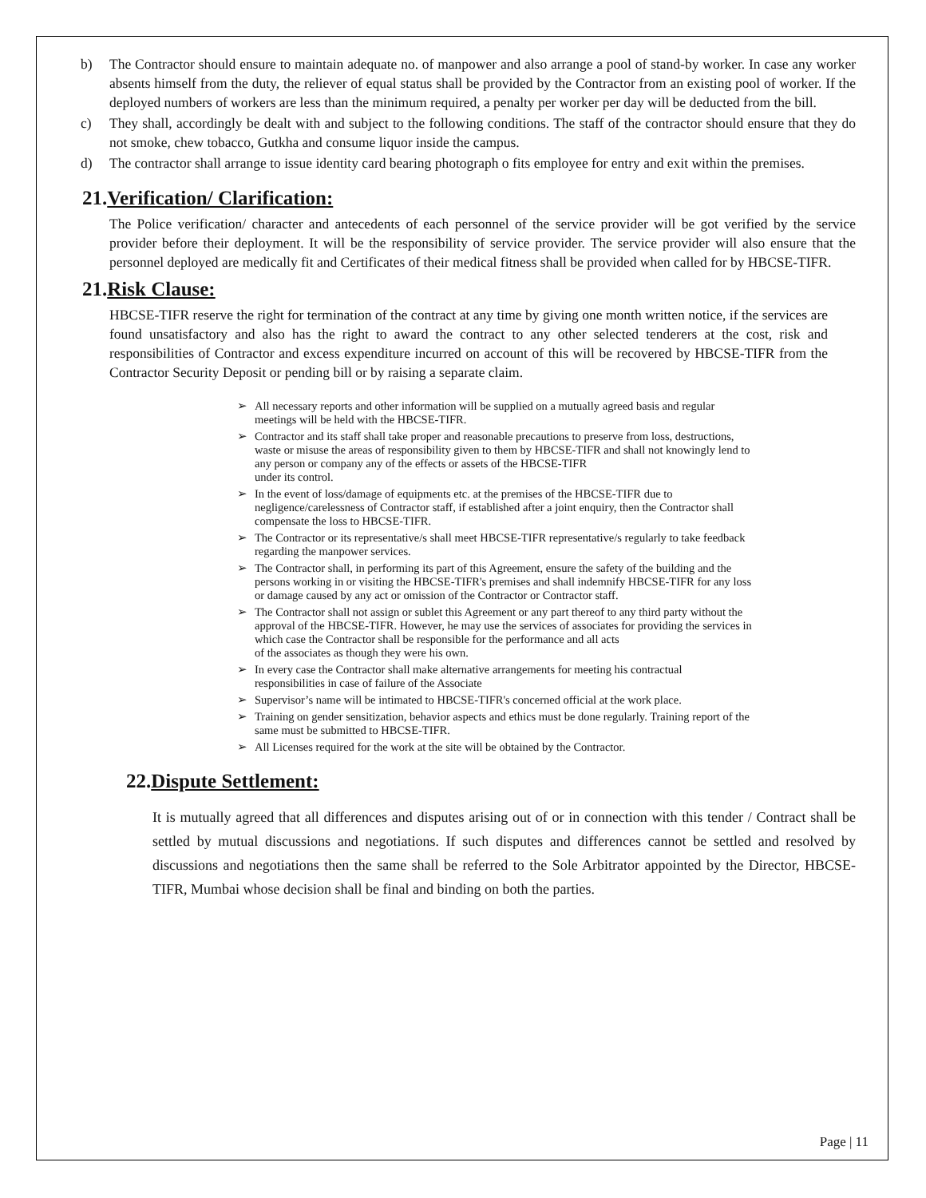b) The Contractor should ensure to maintain adequate no. of manpower and also arrange a pool of stand-by worker. In case any worker absents himself from the duty, the reliever of equal status shall be provided by the Contractor from an existing pool of worker. If the deployed numbers of workers are less than the minimum required, a penalty per worker per day will be deducted from the bill.
c) They shall, accordingly be dealt with and subject to the following conditions. The staff of the contractor should ensure that they do not smoke, chew tobacco, Gutkha and consume liquor inside the campus.
d) The contractor shall arrange to issue identity card bearing photograph o fits employee for entry and exit within the premises.
21.Verification/ Clarification:
The Police verification/ character and antecedents of each personnel of the service provider will be got verified by the service provider before their deployment. It will be the responsibility of service provider. The service provider will also ensure that the personnel deployed are medically fit and Certificates of their medical fitness shall be provided when called for by HBCSE-TIFR.
21.Risk Clause:
HBCSE-TIFR reserve the right for termination of the contract at any time by giving one month written notice, if the services are found unsatisfactory and also has the right to award the contract to any other selected tenderers at the cost, risk and responsibilities of Contractor and excess expenditure incurred on account of this will be recovered by HBCSE-TIFR from the Contractor Security Deposit or pending bill or by raising a separate claim.
➢ All necessary reports and other information will be supplied on a mutually agreed basis and regular meetings will be held with the HBCSE-TIFR.
➢ Contractor and its staff shall take proper and reasonable precautions to preserve from loss, destructions, waste or misuse the areas of responsibility given to them by HBCSE-TIFR and shall not knowingly lend to any person or company any of the effects or assets of the HBCSE-TIFR
under its control.
➢ In the event of loss/damage of equipments etc. at the premises of the HBCSE-TIFR due to negligence/carelessness of Contractor staff, if established after a joint enquiry, then the Contractor shall compensate the loss to HBCSE-TIFR.
➢ The Contractor or its representative/s shall meet HBCSE-TIFR representative/s regularly to take feedback regarding the manpower services.
➢ The Contractor shall, in performing its part of this Agreement, ensure the safety of the building and the persons working in or visiting the HBCSE-TIFR's premises and shall indemnify HBCSE-TIFR for any loss or damage caused by any act or omission of the Contractor or Contractor staff.
➢ The Contractor shall not assign or sublet this Agreement or any part thereof to any third party without the approval of the HBCSE-TIFR. However, he may use the services of associates for providing the services in which case the Contractor shall be responsible for the performance and all acts
of the associates as though they were his own.
➢ In every case the Contractor shall make alternative arrangements for meeting his contractual responsibilities in case of failure of the Associate
➢ Supervisor’s name will be intimated to HBCSE-TIFR's concerned official at the work place.
➢ Training on gender sensitization, behavior aspects and ethics must be done regularly. Training report of the same must be submitted to HBCSE-TIFR.
➢ All Licenses required for the work at the site will be obtained by the Contractor.
22.Dispute Settlement:
It is mutually agreed that all differences and disputes arising out of or in connection with this tender / Contract shall be settled by mutual discussions and negotiations. If such disputes and differences cannot be settled and resolved by discussions and negotiations then the same shall be referred to the Sole Arbitrator appointed by the Director, HBCSE-TIFR, Mumbai whose decision shall be final and binding on both the parties.
Page | 11